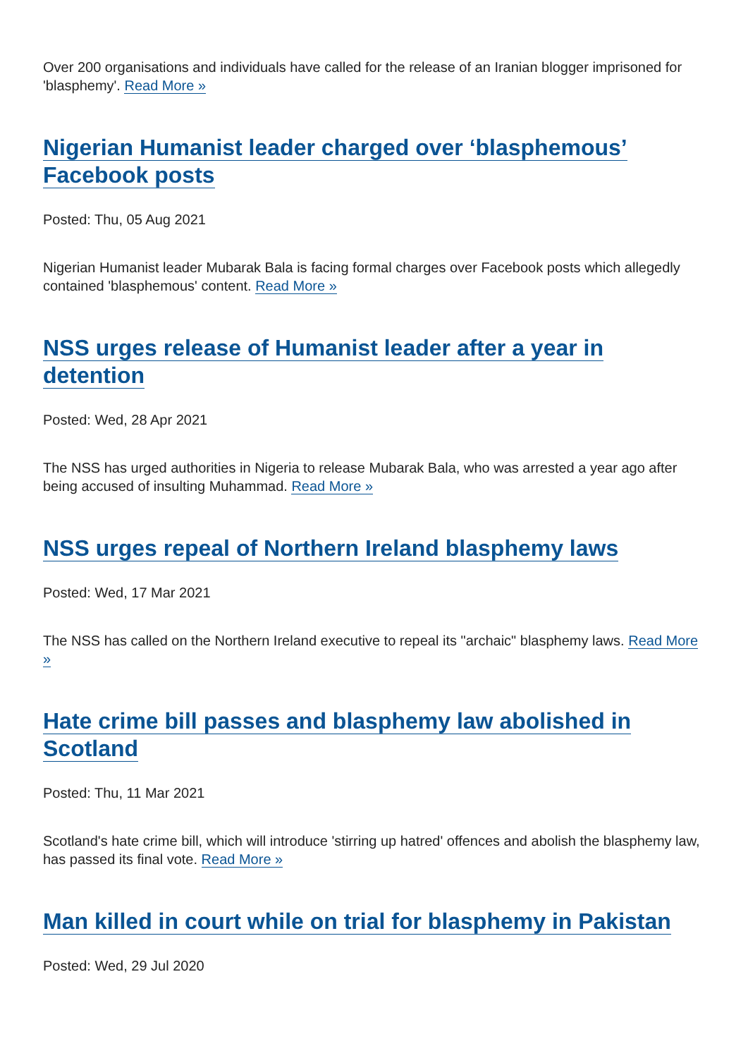Over 200 organisations and individuals have called for the release of an Iranian blogger imprisoned for 'blasphemy'. Read More »
Nigerian Humanist leader charged over ‘blasphemous’ Facebook posts
Posted: Thu, 05 Aug 2021
Nigerian Humanist leader Mubarak Bala is facing formal charges over Facebook posts which allegedly contained 'blasphemous' content. Read More »
NSS urges release of Humanist leader after a year in detention
Posted: Wed, 28 Apr 2021
The NSS has urged authorities in Nigeria to release Mubarak Bala, who was arrested a year ago after being accused of insulting Muhammad. Read More »
NSS urges repeal of Northern Ireland blasphemy laws
Posted: Wed, 17 Mar 2021
The NSS has called on the Northern Ireland executive to repeal its "archaic" blasphemy laws. Read More »
Hate crime bill passes and blasphemy law abolished in Scotland
Posted: Thu, 11 Mar 2021
Scotland's hate crime bill, which will introduce 'stirring up hatred' offences and abolish the blasphemy law, has passed its final vote. Read More »
Man killed in court while on trial for blasphemy in Pakistan
Posted: Wed, 29 Jul 2020